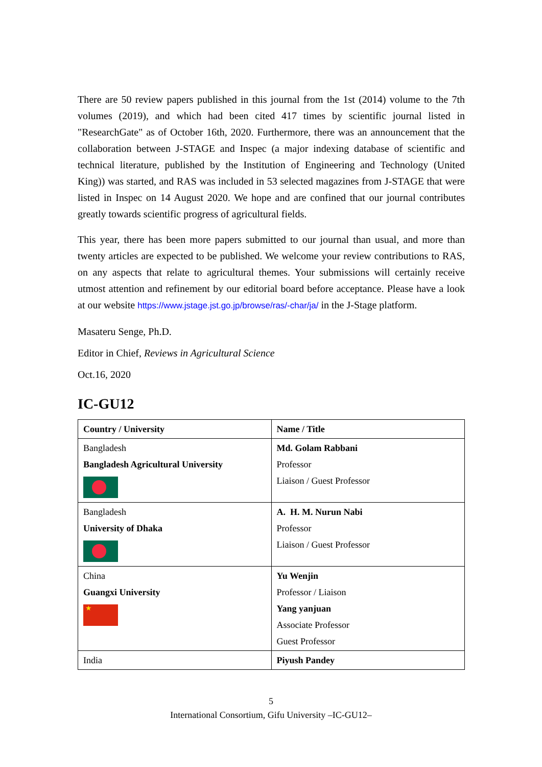There are 50 review papers published in this journal from the 1st (2014) volume to the 7th volumes (2019), and which had been cited 417 times by scientific journal listed in "ResearchGate" as of October 16th, 2020. Furthermore, there was an announcement that the collaboration between J-STAGE and Inspec (a major indexing database of scientific and technical literature, published by the Institution of Engineering and Technology (United King)) was started, and RAS was included in 53 selected magazines from J-STAGE that were listed in Inspec on 14 August 2020. We hope and are confined that our journal contributes greatly towards scientific progress of agricultural fields.
This year, there has been more papers submitted to our journal than usual, and more than twenty articles are expected to be published. We welcome your review contributions to RAS, on any aspects that relate to agricultural themes. Your submissions will certainly receive utmost attention and refinement by our editorial board before acceptance. Please have a look at our website https://www.jstage.jst.go.jp/browse/ras/-char/ja/ in the J-Stage platform.
Masateru Senge, Ph.D.
Editor in Chief, Reviews in Agricultural Science
Oct.16, 2020
IC-GU12
| Country / University | Name / Title |
| --- | --- |
| Bangladesh Bangladesh Agricultural University | Md. Golam Rabbani Professor Liaison / Guest Professor |
| Bangladesh University of Dhaka | A. H. M. Nurun Nabi Professor Liaison / Guest Professor |
| China Guangxi University ★ | Yu Wenjin Professor / Liaison Yang yanjuan Associate Professor Guest Professor |
| India | Piyush Pandey |
5
International Consortium, Gifu University –IC-GU12–